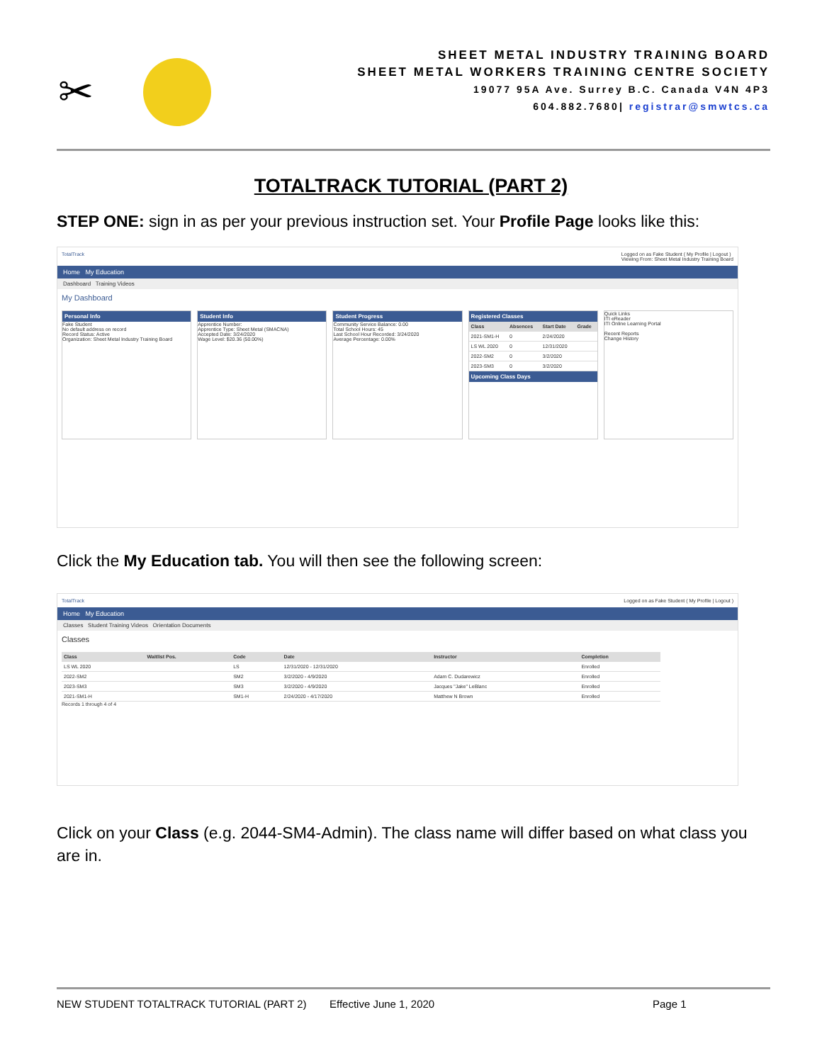✂
SHEET METAL INDUSTRY TRAINING BOARD
SHEET METAL WORKERS TRAINING CENTRE SOCIETY
19077 95A Ave. Surrey B.C. Canada V4N 4P3
604.882.7680| registrar@smwtcs.ca
TOTALTRACK TUTORIAL (PART 2)
STEP ONE: sign in as per your previous instruction set. Your Profile Page looks like this:
TotalTrack Logged on as Fake Student ( My Profile | Logout )
Viewing From: Sheet Metal Industry Training Board
Home My Education
Dashboard Training Videos
My Dashboard
Personal Info
Fake Student
No default address on record
Record Status: Active
Organization: Sheet Metal Industry Training Board
Student Info
Apprentice Number:
Apprentice Type: Sheet Metal (SMACNA)
Accepted Date: 3/24/2020
Wage Level: $20.36 (50.00%)
Student Progress
Community Service Balance: 0.00
Total School Hours: 45
Last School Hour Recorded: 3/24/2020
Average Percentage: 0.00%
Registered Classes
| Class | Absences | Start Date | Grade |
| --- | --- | --- | --- |
| 2021-SM1-H | 0 | 2/24/2020 | |
| LS WL 2020 | 0 | 12/31/2020 | |
| 2022-SM2 | 0 | 3/2/2020 | |
| 2023-SM3 | 0 | 3/2/2020 | |
Upcoming Class Days
Quick Links
ITI eReader
ITI Online Learning Portal
Recent Reports
Change History
Click the My Education tab. You will then see the following screen:
TotalTrack Logged on as Fake Student ( My Profile | Logout )
Home My Education
Classes Student Training Videos Orientation Documents
Classes
| Class | Waitlist Pos. | Code | Date | Instructor | Completion |
| --- | --- | --- | --- | --- | --- |
| LS WL 2020 | | LS | 12/31/2020 - 12/31/2020 | | Enrolled |
| 2022-SM2 | | SM2 | 3/2/2020 - 4/9/2020 | Adam C. Dudarewicz | Enrolled |
| 2023-SM3 | | SM3 | 3/2/2020 - 4/9/2020 | Jacques "Jake" LeBlanc | Enrolled |
| 2021-SM1-H | | SM1-H | 2/24/2020 - 4/17/2020 | Matthew N Brown | Enrolled |
Records 1 through 4 of 4
Click on your Class (e.g. 2044-SM4-Admin). The class name will differ based on what class you are in.
NEW STUDENT TOTALTRACK TUTORIAL (PART 2) Effective June 1, 2020 Page 1